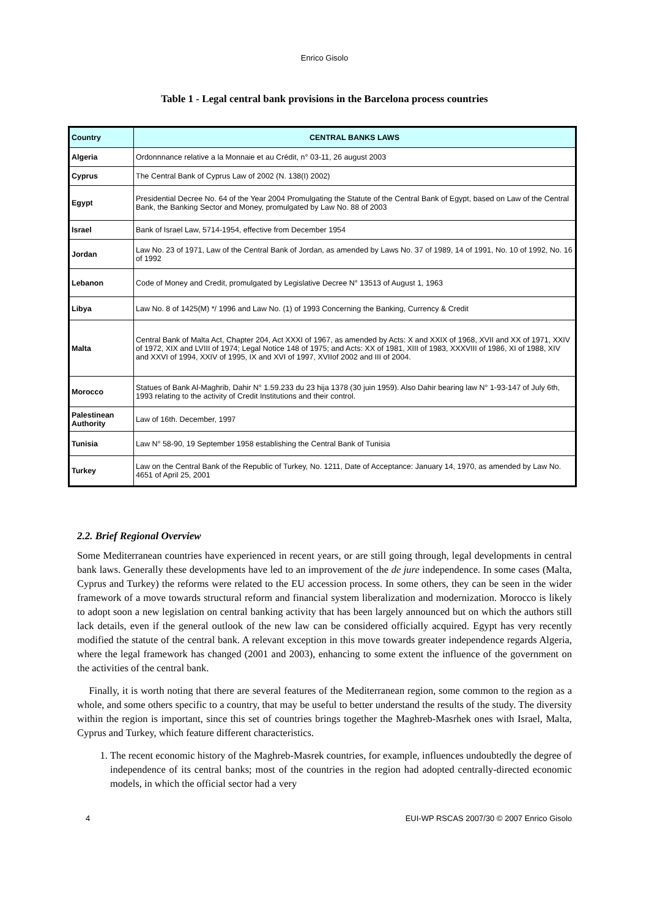Enrico Gisolo
Table 1 - Legal central bank provisions in the Barcelona process countries
| Country | CENTRAL BANKS LAWS |
| --- | --- |
| Algeria | Ordonnnance relative a la Monnaie et au Crédit, n° 03-11, 26 august 2003 |
| Cyprus | The Central Bank of Cyprus Law of 2002 (N. 138(I) 2002) |
| Egypt | Presidential Decree No. 64 of the Year 2004 Promulgating the Statute of the Central Bank of Egypt, based on Law of the Central Bank, the Banking Sector and Money, promulgated by Law No. 88 of 2003 |
| Israel | Bank of Israel Law, 5714-1954, effective from December 1954 |
| Jordan | Law No. 23 of 1971, Law of the Central Bank of Jordan, as amended by Laws No. 37 of 1989, 14 of 1991, No. 10 of 1992, No. 16 of 1992 |
| Lebanon | Code of Money and Credit, promulgated by Legislative Decree N° 13513 of August 1, 1963 |
| Libya | Law No. 8 of 1425(M) */ 1996 and Law No. (1) of 1993 Concerning the Banking, Currency & Credit |
| Malta | Central Bank of Malta Act, Chapter 204, Act XXXI of 1967, as amended by Acts: X and XXIX of 1968, XVII and XX of 1971, XXIV of 1972, XIX and LVIII of 1974; Legal Notice 148 of 1975; and Acts: XX of 1981, XIII of 1983, XXXVIII of 1986, XI of 1988, XIV and XXVI of 1994, XXIV of 1995, IX and XVI of 1997, XVIIof 2002 and III of 2004. |
| Morocco | Statues of Bank Al-Maghrib, Dahir N° 1.59.233 du 23 hija 1378 (30 juin 1959). Also Dahir bearing law N° 1-93-147 of July 6th, 1993 relating to the activity of Credit Institutions and their control. |
| Palestinean Authority | Law of 16th. December, 1997 |
| Tunisia | Law N° 58-90, 19 September 1958 establishing the Central Bank of Tunisia |
| Turkey | Law on the Central Bank of the Republic of Turkey, No. 1211, Date of Acceptance: January 14, 1970, as amended by Law No. 4651 of April 25, 2001 |
2.2. Brief Regional Overview
Some Mediterranean countries have experienced in recent years, or are still going through, legal developments in central bank laws. Generally these developments have led to an improvement of the de jure independence. In some cases (Malta, Cyprus and Turkey) the reforms were related to the EU accession process. In some others, they can be seen in the wider framework of a move towards structural reform and financial system liberalization and modernization. Morocco is likely to adopt soon a new legislation on central banking activity that has been largely announced but on which the authors still lack details, even if the general outlook of the new law can be considered officially acquired. Egypt has very recently modified the statute of the central bank. A relevant exception in this move towards greater independence regards Algeria, where the legal framework has changed (2001 and 2003), enhancing to some extent the influence of the government on the activities of the central bank.
Finally, it is worth noting that there are several features of the Mediterranean region, some common to the region as a whole, and some others specific to a country, that may be useful to better understand the results of the study. The diversity within the region is important, since this set of countries brings together the Maghreb-Masrhek ones with Israel, Malta, Cyprus and Turkey, which feature different characteristics.
1. The recent economic history of the Maghreb-Masrek countries, for example, influences undoubtedly the degree of independence of its central banks; most of the countries in the region had adopted centrally-directed economic models, in which the official sector had a very
4 EUI-WP RSCAS 2007/30 © 2007 Enrico Gisolo